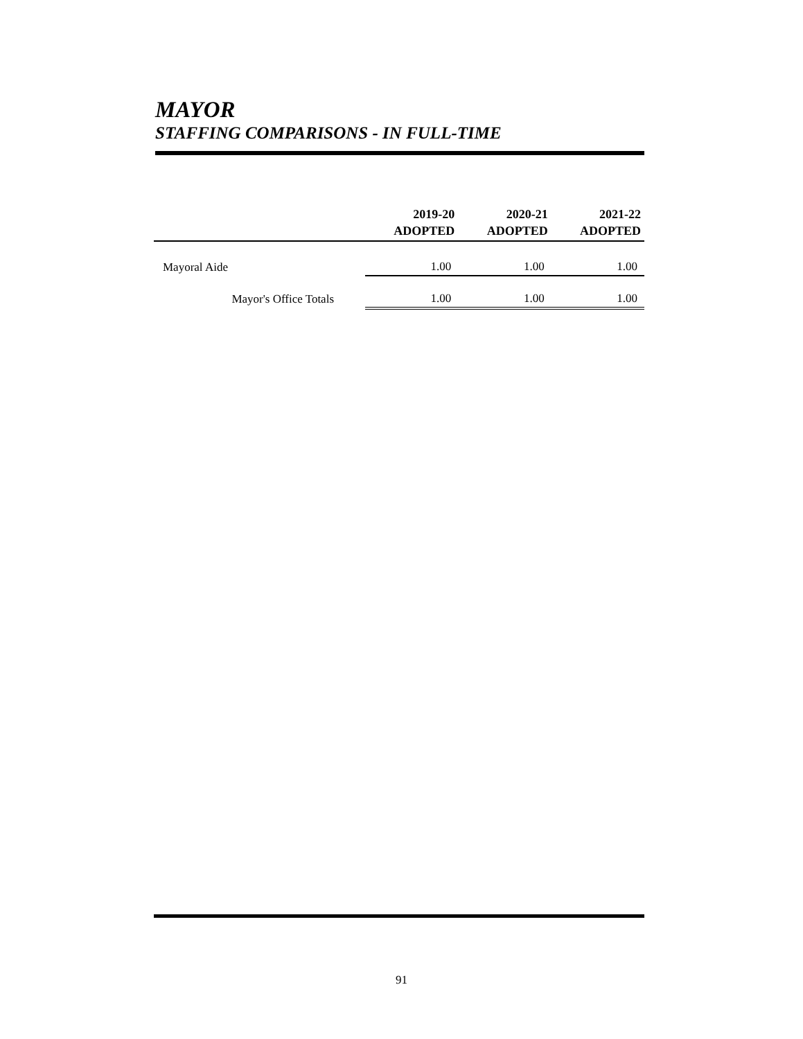MAYOR
STAFFING COMPARISONS - IN FULL-TIME
| | 2019-20 ADOPTED | 2020-21 ADOPTED | 2021-22 ADOPTED |
| --- | --- | --- | --- |
| Mayoral Aide | 1.00 | 1.00 | 1.00 |
| Mayor's Office Totals | 1.00 | 1.00 | 1.00 |
91